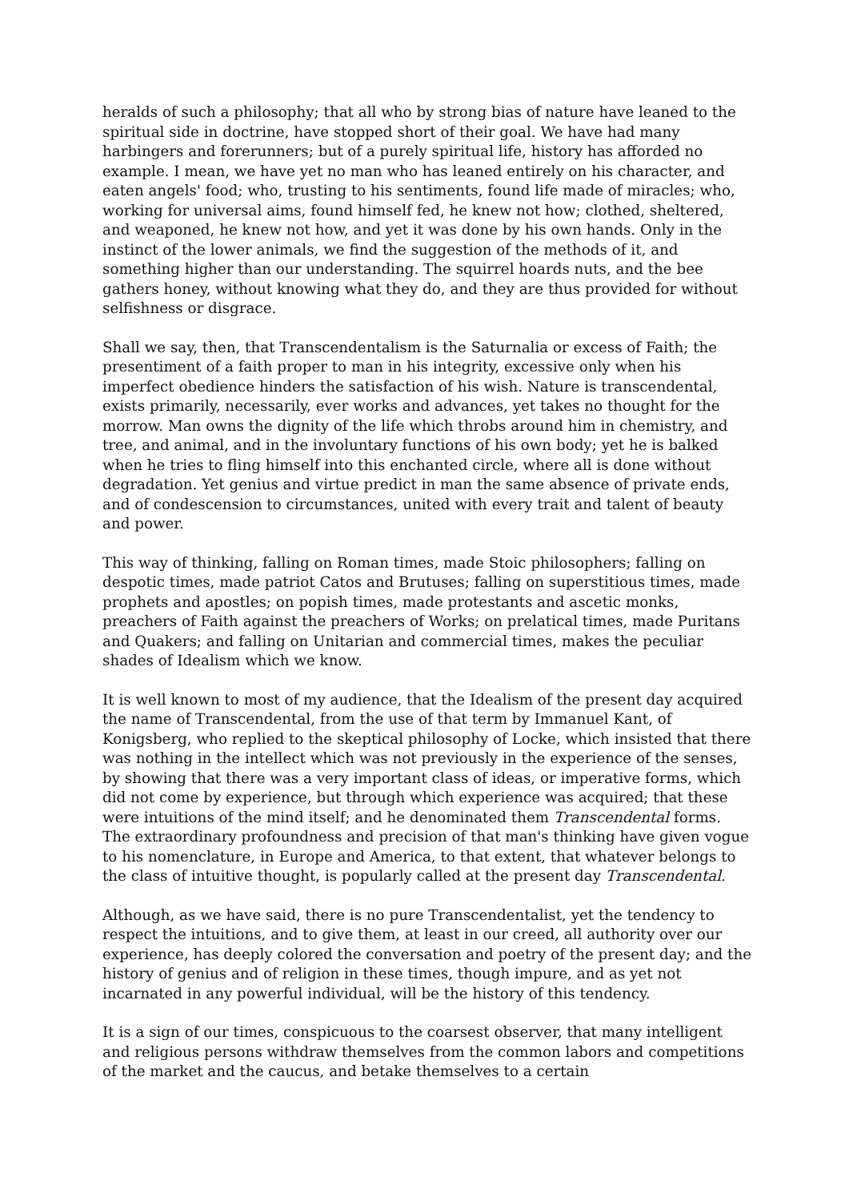heralds of such a philosophy; that all who by strong bias of nature have leaned to the spiritual side in doctrine, have stopped short of their goal. We have had many harbingers and forerunners; but of a purely spiritual life, history has afforded no example. I mean, we have yet no man who has leaned entirely on his character, and eaten angels' food; who, trusting to his sentiments, found life made of miracles; who, working for universal aims, found himself fed, he knew not how; clothed, sheltered, and weaponed, he knew not how, and yet it was done by his own hands. Only in the instinct of the lower animals, we find the suggestion of the methods of it, and something higher than our understanding. The squirrel hoards nuts, and the bee gathers honey, without knowing what they do, and they are thus provided for without selfishness or disgrace.
Shall we say, then, that Transcendentalism is the Saturnalia or excess of Faith; the presentiment of a faith proper to man in his integrity, excessive only when his imperfect obedience hinders the satisfaction of his wish. Nature is transcendental, exists primarily, necessarily, ever works and advances, yet takes no thought for the morrow. Man owns the dignity of the life which throbs around him in chemistry, and tree, and animal, and in the involuntary functions of his own body; yet he is balked when he tries to fling himself into this enchanted circle, where all is done without degradation. Yet genius and virtue predict in man the same absence of private ends, and of condescension to circumstances, united with every trait and talent of beauty and power.
This way of thinking, falling on Roman times, made Stoic philosophers; falling on despotic times, made patriot Catos and Brutuses; falling on superstitious times, made prophets and apostles; on popish times, made protestants and ascetic monks, preachers of Faith against the preachers of Works; on prelatical times, made Puritans and Quakers; and falling on Unitarian and commercial times, makes the peculiar shades of Idealism which we know.
It is well known to most of my audience, that the Idealism of the present day acquired the name of Transcendental, from the use of that term by Immanuel Kant, of Konigsberg, who replied to the skeptical philosophy of Locke, which insisted that there was nothing in the intellect which was not previously in the experience of the senses, by showing that there was a very important class of ideas, or imperative forms, which did not come by experience, but through which experience was acquired; that these were intuitions of the mind itself; and he denominated them Transcendental forms. The extraordinary profoundness and precision of that man's thinking have given vogue to his nomenclature, in Europe and America, to that extent, that whatever belongs to the class of intuitive thought, is popularly called at the present day Transcendental.
Although, as we have said, there is no pure Transcendentalist, yet the tendency to respect the intuitions, and to give them, at least in our creed, all authority over our experience, has deeply colored the conversation and poetry of the present day; and the history of genius and of religion in these times, though impure, and as yet not incarnated in any powerful individual, will be the history of this tendency.
It is a sign of our times, conspicuous to the coarsest observer, that many intelligent and religious persons withdraw themselves from the common labors and competitions of the market and the caucus, and betake themselves to a certain